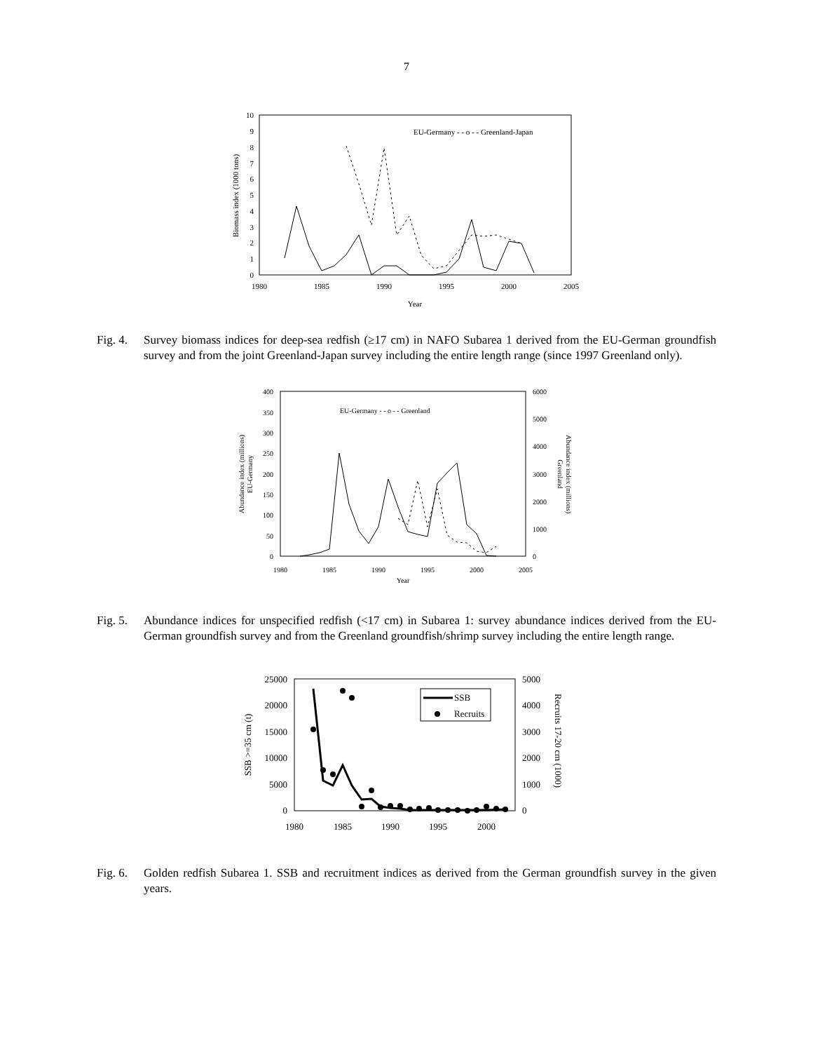7
0
1
2
3
4
5
6
7
8
9
10
1980
1985
1990
1995
2000
2005
Year
Biomass index (1000 tons)
EU-Germany - - o - - Greenland-Japan
Fig. 4. Survey biomass indices for deep-sea redfish (≥17 cm) in NAFO Subarea 1 derived from the EU-German groundfish survey and from the joint Greenland-Japan survey including the entire length range (since 1997 Greenland only).
0
50
100
150
200
250
300
350
400
0
1000
2000
3000
4000
5000
6000
1980
1985
1990
1995
2000
2005
Year
Abundance index (millions)
EU-Germany
Abundance index (millions)
Greenland
EU-Germany - - o - - Greenland
Fig. 5. Abundance indices for unspecified redfish (<17 cm) in Subarea 1: survey abundance indices derived from the EU-German groundfish survey and from the Greenland groundfish/shrimp survey including the entire length range.
0
5000
10000
15000
20000
25000
0
1000
2000
3000
4000
5000
1980
1985
1990
1995
2000
SSB >=35 cm (t)
Recruits 17-20 cm (1000)
SSB
Recruits
Fig. 6. Golden redfish Subarea 1. SSB and recruitment indices as derived from the German groundfish survey in the given years.